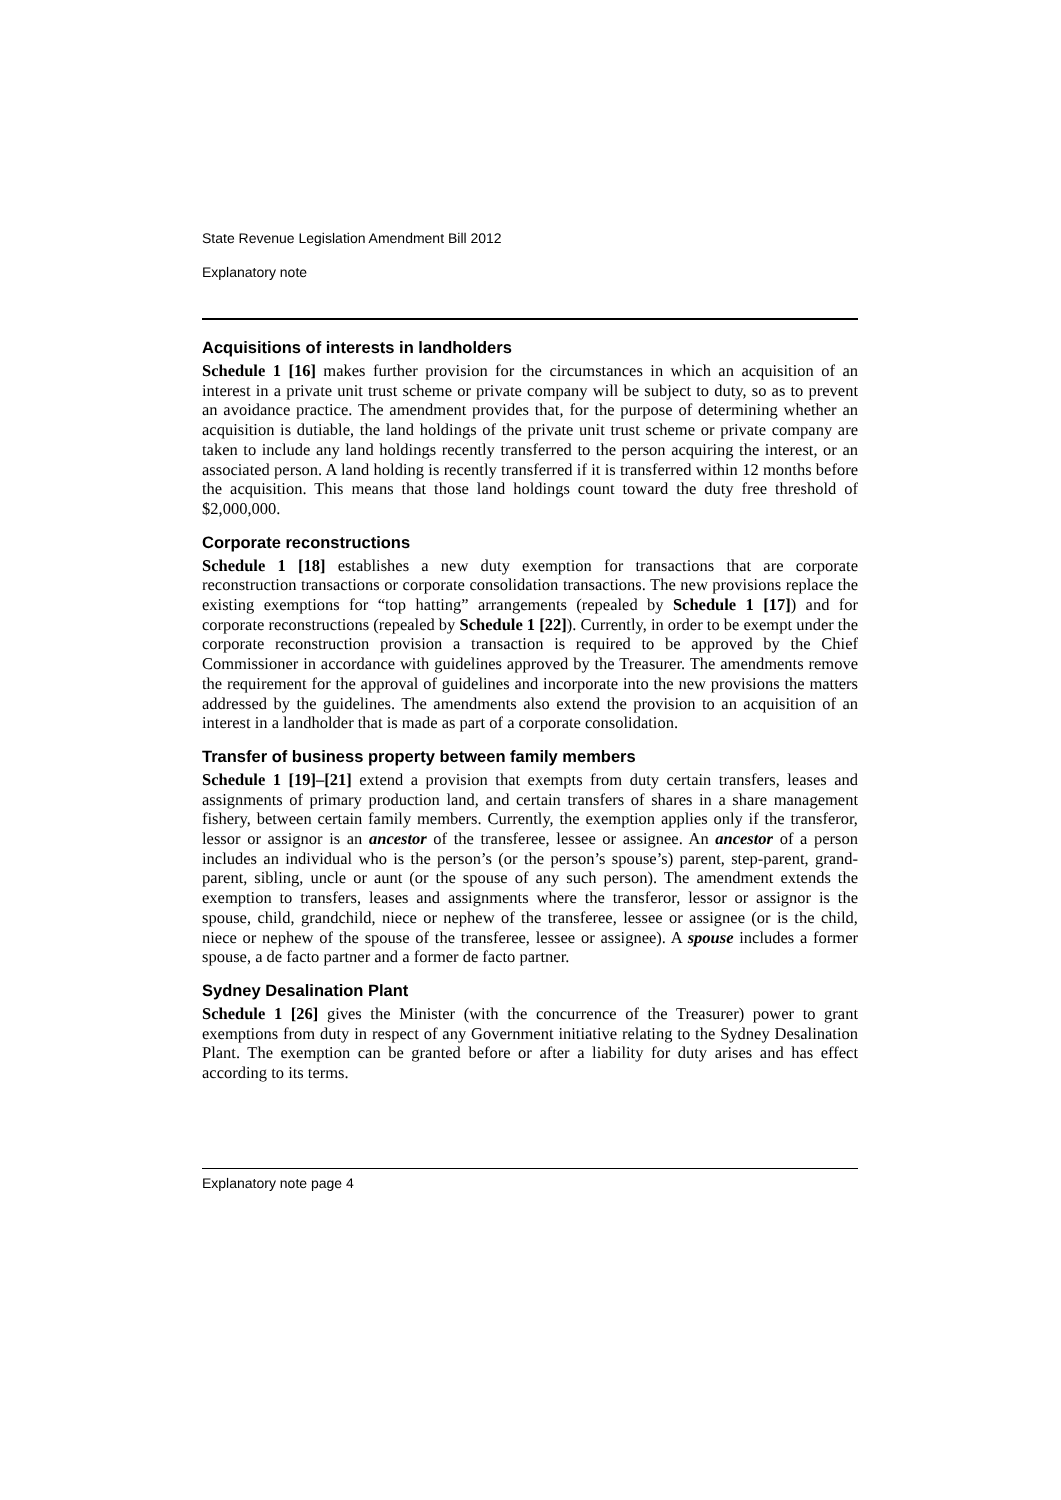State Revenue Legislation Amendment Bill 2012
Explanatory note
Acquisitions of interests in landholders
Schedule 1 [16] makes further provision for the circumstances in which an acquisition of an interest in a private unit trust scheme or private company will be subject to duty, so as to prevent an avoidance practice. The amendment provides that, for the purpose of determining whether an acquisition is dutiable, the land holdings of the private unit trust scheme or private company are taken to include any land holdings recently transferred to the person acquiring the interest, or an associated person. A land holding is recently transferred if it is transferred within 12 months before the acquisition. This means that those land holdings count toward the duty free threshold of $2,000,000.
Corporate reconstructions
Schedule 1 [18] establishes a new duty exemption for transactions that are corporate reconstruction transactions or corporate consolidation transactions. The new provisions replace the existing exemptions for “top hatting” arrangements (repealed by Schedule 1 [17]) and for corporate reconstructions (repealed by Schedule 1 [22]). Currently, in order to be exempt under the corporate reconstruction provision a transaction is required to be approved by the Chief Commissioner in accordance with guidelines approved by the Treasurer. The amendments remove the requirement for the approval of guidelines and incorporate into the new provisions the matters addressed by the guidelines. The amendments also extend the provision to an acquisition of an interest in a landholder that is made as part of a corporate consolidation.
Transfer of business property between family members
Schedule 1 [19]–[21] extend a provision that exempts from duty certain transfers, leases and assignments of primary production land, and certain transfers of shares in a share management fishery, between certain family members. Currently, the exemption applies only if the transferor, lessor or assignor is an ancestor of the transferee, lessee or assignee. An ancestor of a person includes an individual who is the person’s (or the person’s spouse’s) parent, step-parent, grand-parent, sibling, uncle or aunt (or the spouse of any such person). The amendment extends the exemption to transfers, leases and assignments where the transferor, lessor or assignor is the spouse, child, grandchild, niece or nephew of the transferee, lessee or assignee (or is the child, niece or nephew of the spouse of the transferee, lessee or assignee). A spouse includes a former spouse, a de facto partner and a former de facto partner.
Sydney Desalination Plant
Schedule 1 [26] gives the Minister (with the concurrence of the Treasurer) power to grant exemptions from duty in respect of any Government initiative relating to the Sydney Desalination Plant. The exemption can be granted before or after a liability for duty arises and has effect according to its terms.
Explanatory note page 4